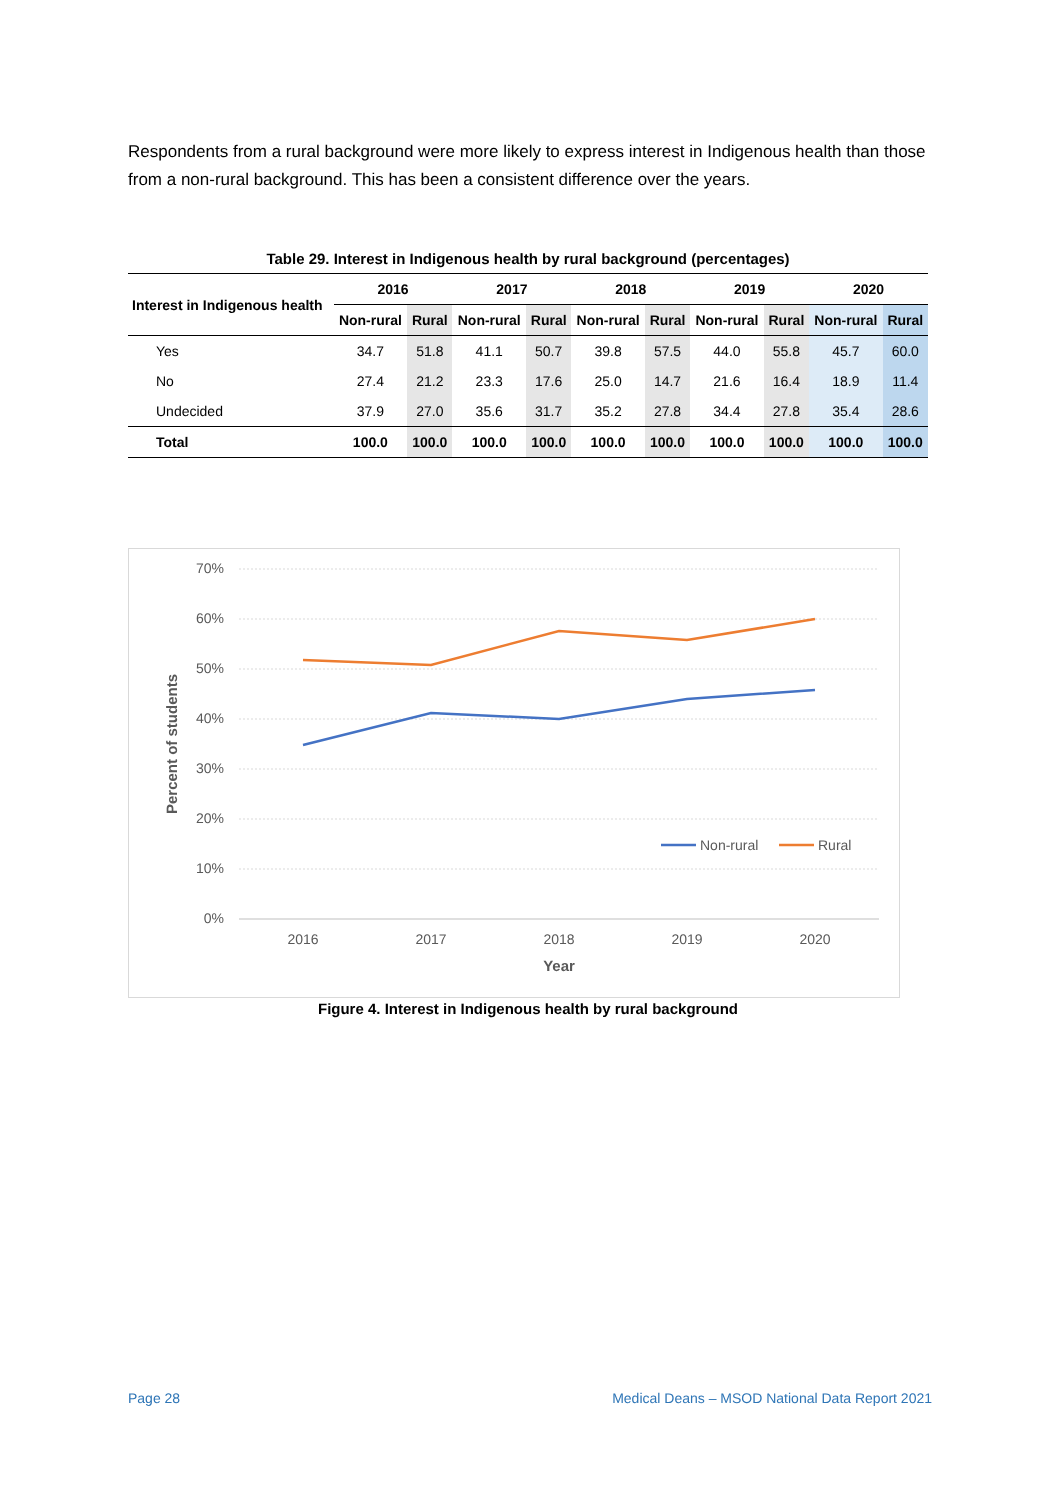Respondents from a rural background were more likely to express interest in Indigenous health than those from a non-rural background. This has been a consistent difference over the years.
Table 29. Interest in Indigenous health by rural background (percentages)
| Interest in Indigenous health | 2016 | | 2017 | | 2018 | | 2019 | | 2020 | |
| --- | --- | --- | --- | --- | --- | --- | --- | --- | --- | --- |
| | Non-rural | Rural | Non-rural | Rural | Non-rural | Rural | Non-rural | Rural | Non-rural | Rural |
| Yes | 34.7 | 51.8 | 41.1 | 50.7 | 39.8 | 57.5 | 44.0 | 55.8 | 45.7 | 60.0 |
| No | 27.4 | 21.2 | 23.3 | 17.6 | 25.0 | 14.7 | 21.6 | 16.4 | 18.9 | 11.4 |
| Undecided | 37.9 | 27.0 | 35.6 | 31.7 | 35.2 | 27.8 | 34.4 | 27.8 | 35.4 | 28.6 |
| Total | 100.0 | 100.0 | 100.0 | 100.0 | 100.0 | 100.0 | 100.0 | 100.0 | 100.0 | 100.0 |
70%
60%
50%
40%
30%
20%
10%
0%
2016
2017
2018
2019
2020
Year
Percent of students
Non-rural
Rural
Figure 4. Interest in Indigenous health by rural background
Page 28
Medical Deans – MSOD National Data Report 2021